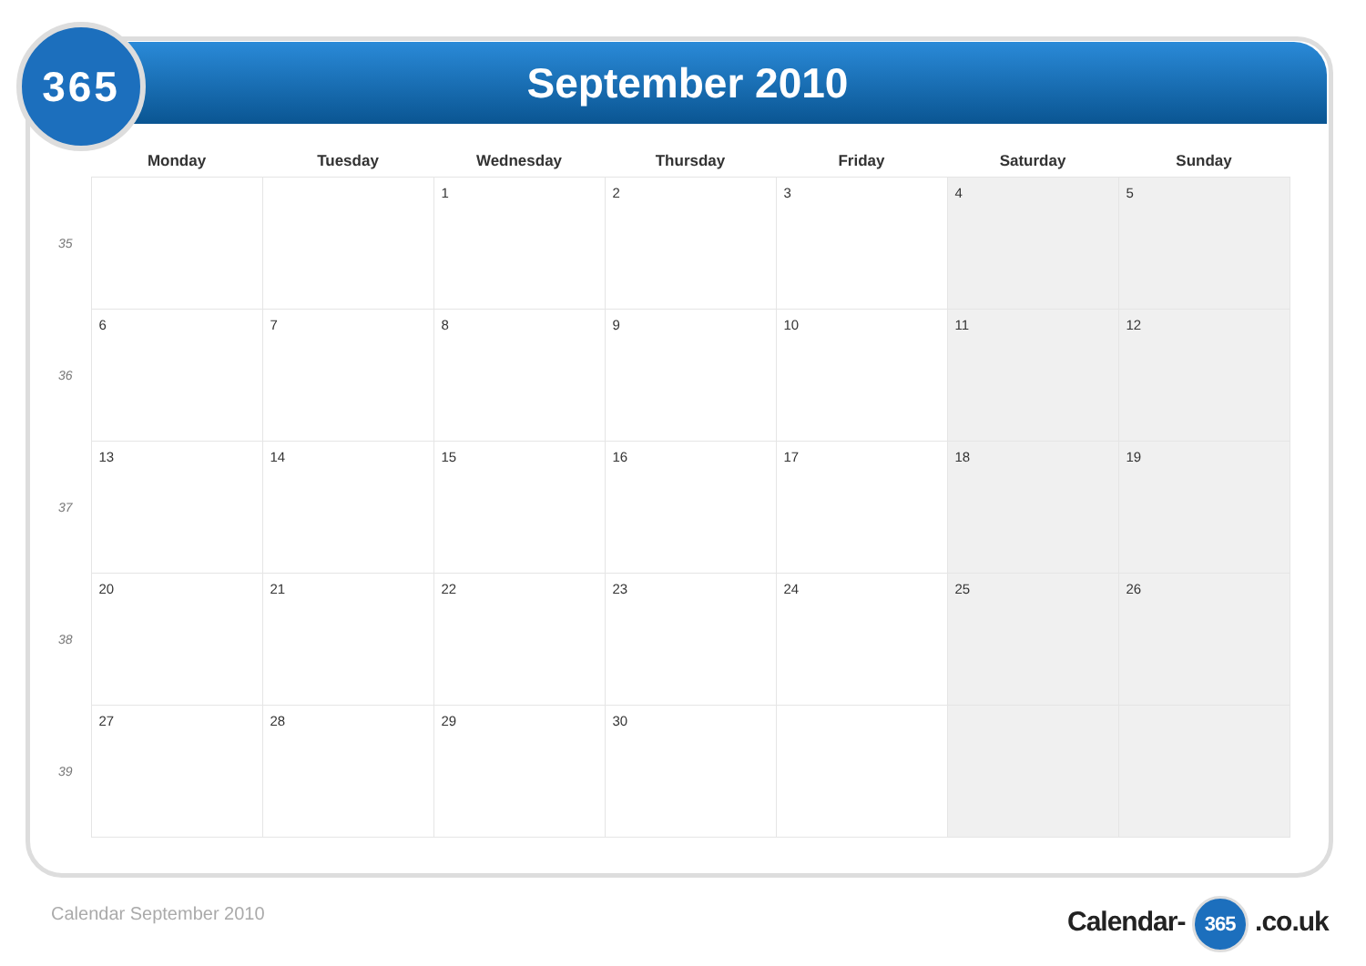365 September 2010
| | Monday | Tuesday | Wednesday | Thursday | Friday | Saturday | Sunday |
| --- | --- | --- | --- | --- | --- | --- | --- |
| 35 | | | 1 | 2 | 3 | 4 | 5 |
| 36 | 6 | 7 | 8 | 9 | 10 | 11 | 12 |
| 37 | 13 | 14 | 15 | 16 | 17 | 18 | 19 |
| 38 | 20 | 21 | 22 | 23 | 24 | 25 | 26 |
| 39 | 27 | 28 | 29 | 30 | | | |
Calendar September 2010 Calendar- 365 .co.uk